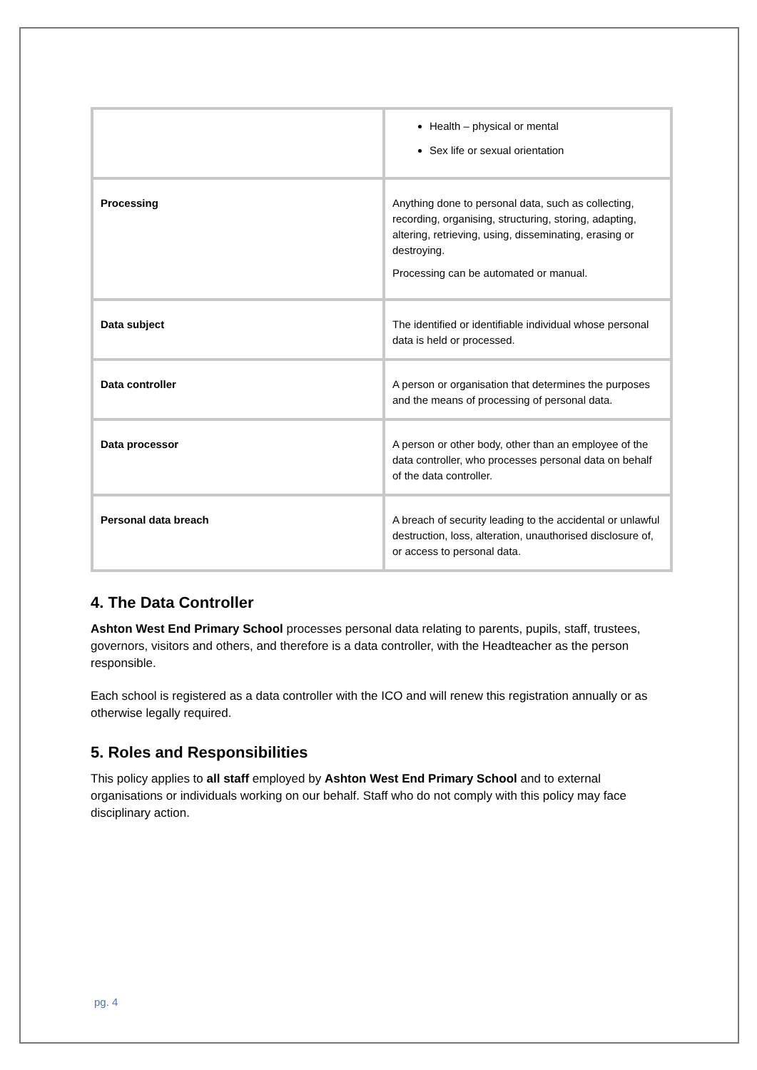| | Health – physical or mental Sex life or sexual orientation |
| Processing | Anything done to personal data, such as collecting, recording, organising, structuring, storing, adapting, altering, retrieving, using, disseminating, erasing or destroying. Processing can be automated or manual. |
| Data subject | The identified or identifiable individual whose personal data is held or processed. |
| Data controller | A person or organisation that determines the purposes and the means of processing of personal data. |
| Data processor | A person or other body, other than an employee of the data controller, who processes personal data on behalf of the data controller. |
| Personal data breach | A breach of security leading to the accidental or unlawful destruction, loss, alteration, unauthorised disclosure of, or access to personal data. |
4. The Data Controller
Ashton West End Primary School processes personal data relating to parents, pupils, staff, trustees, governors, visitors and others, and therefore is a data controller, with the Headteacher as the person responsible.
Each school is registered as a data controller with the ICO and will renew this registration annually or as otherwise legally required.
5. Roles and Responsibilities
This policy applies to all staff employed by Ashton West End Primary School and to external organisations or individuals working on our behalf. Staff who do not comply with this policy may face disciplinary action.
pg. 4